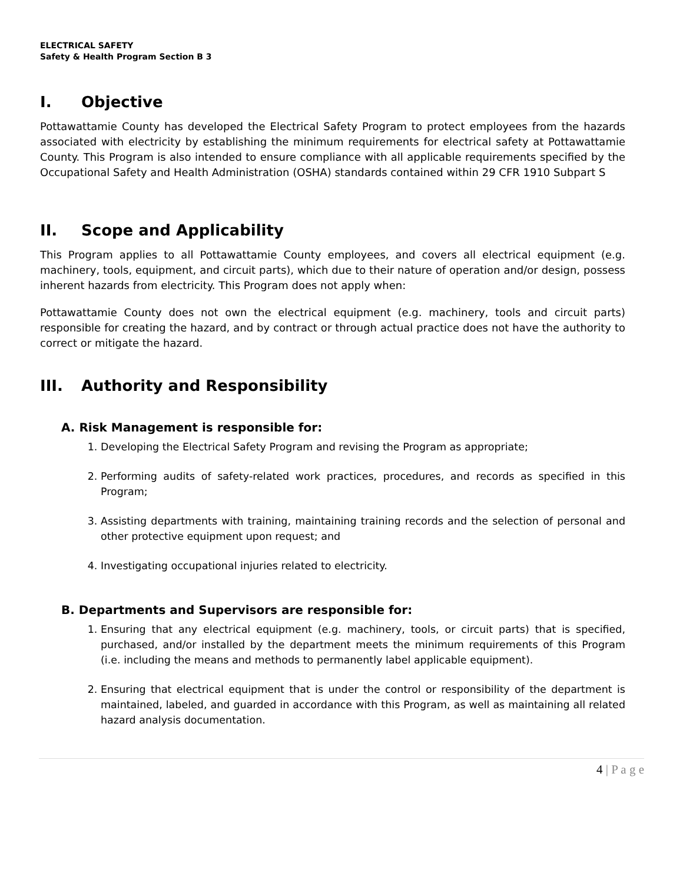ELECTRICAL SAFETY
Safety & Health Program Section B 3
I. Objective
Pottawattamie County has developed the Electrical Safety Program to protect employees from the hazards associated with electricity by establishing the minimum requirements for electrical safety at Pottawattamie County. This Program is also intended to ensure compliance with all applicable requirements specified by the Occupational Safety and Health Administration (OSHA) standards contained within 29 CFR 1910 Subpart S
II. Scope and Applicability
This Program applies to all Pottawattamie County employees, and covers all electrical equipment (e.g. machinery, tools, equipment, and circuit parts), which due to their nature of operation and/or design, possess inherent hazards from electricity. This Program does not apply when:
Pottawattamie County does not own the electrical equipment (e.g. machinery, tools and circuit parts) responsible for creating the hazard, and by contract or through actual practice does not have the authority to correct or mitigate the hazard.
III. Authority and Responsibility
A. Risk Management is responsible for:
1. Developing the Electrical Safety Program and revising the Program as appropriate;
2. Performing audits of safety-related work practices, procedures, and records as specified in this Program;
3. Assisting departments with training, maintaining training records and the selection of personal and other protective equipment upon request; and
4. Investigating occupational injuries related to electricity.
B. Departments and Supervisors are responsible for:
1. Ensuring that any electrical equipment (e.g. machinery, tools, or circuit parts) that is specified, purchased, and/or installed by the department meets the minimum requirements of this Program (i.e. including the means and methods to permanently label applicable equipment).
2. Ensuring that electrical equipment that is under the control or responsibility of the department is maintained, labeled, and guarded in accordance with this Program, as well as maintaining all related hazard analysis documentation.
4 | P a g e